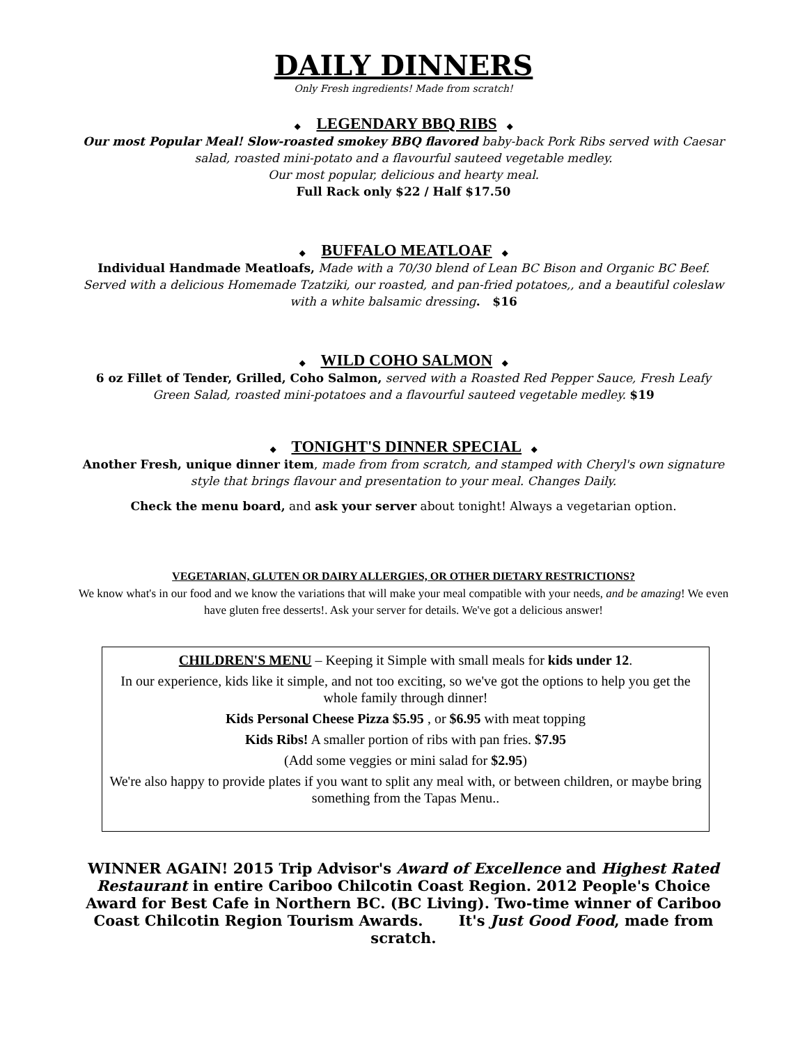DAILY DINNERS
Only Fresh ingredients! Made from scratch!
◆ LEGENDARY BBQ RIBS ◆
Our most Popular Meal! Slow-roasted smokey BBQ flavored baby-back Pork Ribs served with Caesar salad, roasted mini-potato and a flavourful sauteed vegetable medley.
Our most popular, delicious and hearty meal.
Full Rack only $22 / Half $17.50
◆ BUFFALO MEATLOAF ◆
Individual Handmade Meatloafs, Made with a 70/30 blend of Lean BC Bison and Organic BC Beef. Served with a delicious Homemade Tzatziki, our roasted, and pan-fried potatoes,, and a beautiful coleslaw with a white balsamic dressing. $16
◆ WILD COHO SALMON ◆
6 oz Fillet of Tender, Grilled, Coho Salmon, served with a Roasted Red Pepper Sauce, Fresh Leafy Green Salad, roasted mini-potatoes and a flavourful sauteed vegetable medley. $19
◆ TONIGHT'S DINNER SPECIAL ◆
Another Fresh, unique dinner item, made from from scratch, and stamped with Cheryl's own signature style that brings flavour and presentation to your meal. Changes Daily.
Check the menu board, and ask your server about tonight! Always a vegetarian option.
VEGETARIAN, GLUTEN OR DAIRY ALLERGIES, OR OTHER DIETARY RESTRICTIONS?
We know what's in our food and we know the variations that will make your meal compatible with your needs, and be amazing! We even have gluten free desserts!. Ask your server for details. We've got a delicious answer!
CHILDREN'S MENU – Keeping it Simple with small meals for kids under 12.
In our experience, kids like it simple, and not too exciting, so we've got the options to help you get the whole family through dinner!
Kids Personal Cheese Pizza $5.95 , or $6.95 with meat topping
Kids Ribs! A smaller portion of ribs with pan fries. $7.95
(Add some veggies or mini salad for $2.95)
We're also happy to provide plates if you want to split any meal with, or between children, or maybe bring something from the Tapas Menu..
WINNER AGAIN! 2015 Trip Advisor's Award of Excellence and Highest Rated Restaurant in entire Cariboo Chilcotin Coast Region. 2012 People's Choice Award for Best Cafe in Northern BC. (BC Living). Two-time winner of Cariboo Coast Chilcotin Region Tourism Awards. It's Just Good Food, made from scratch.